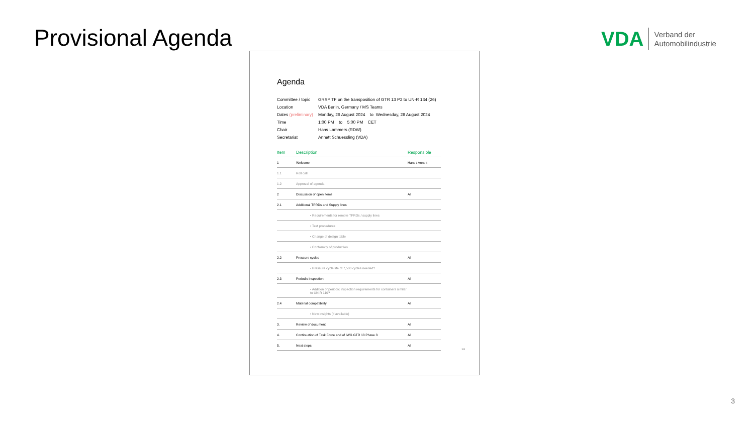Provisional Agenda
VDA
Verband der
Automobilindustrie
Agenda
| Committee / topic | GRSP TF on the transposition of GTR 13 P2 to UN-R 134 (26) |
| Location | VDA Berlin, Germany / MS Teams |
| Dates (preliminary) | Monday, 26 August 2024 to Wednesday, 28 August 2024 |
| Time | 1:00 PM to 5:00 PM CET |
| Chair | Hans Lammers (RDW) |
| Secretariat | Annett Schuessling (VDA) |
| Item | Description | Responsible |
| --- | --- | --- |
| 1 | Welcome | Hans / Annett |
| 1.1 | Roll call | |
| 1.2 | Approval of agenda | |
| 2 | Discussion of open items | All |
| 2.1 | Additional TPRDs and Supply lines | |
| | • Requirements for remote TPRDs / supply lines | |
| | • Test procedures | |
| | • Change of design table | |
| | • Conformity of production | |
| 2.2 | Pressure cycles | All |
| | • Pressure cycle life of 7,500 cycles needed? | |
| 2.3 | Periodic inspection | All |
| | • Addition of periodic inspection requirements for containers similar to UN-R 110? | |
| 2.4 | Material compatibility | All |
| | • New insights (if available) | |
| 3. | Review of document | All |
| 4. | Continuation of Task Force and of IWG GTR 13 Phase 3 | All |
| 5. | Next steps | All |
1/1
3